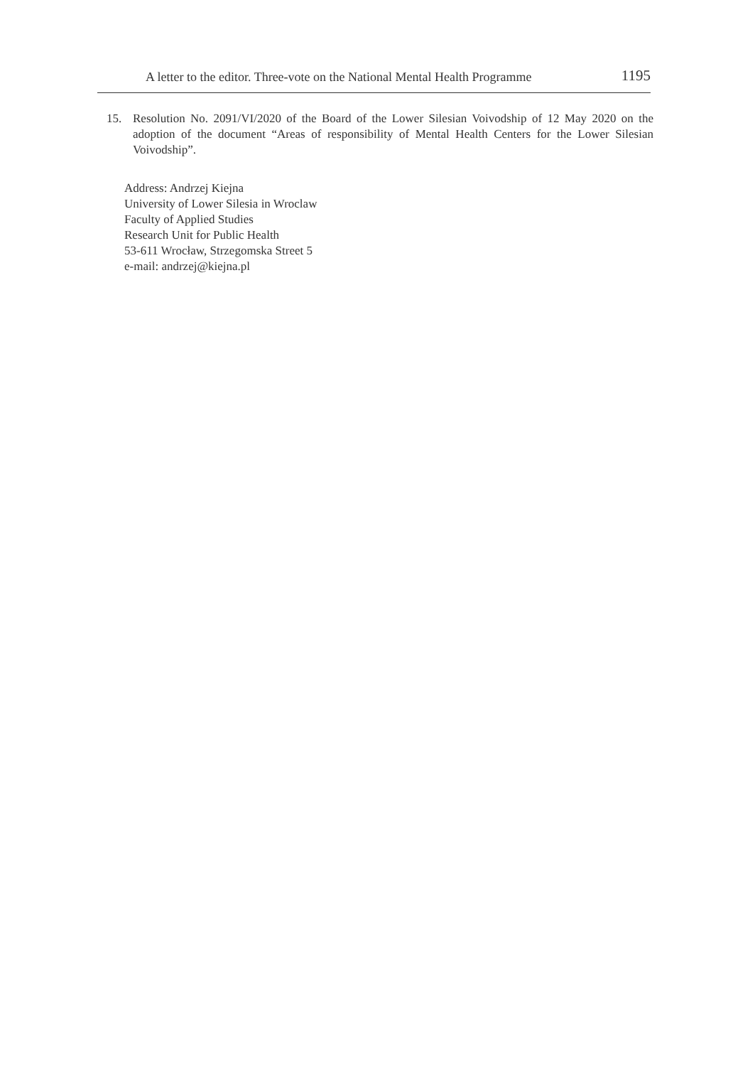A letter to the editor. Three-vote on the National Mental Health Programme 1195
15. Resolution No. 2091/VI/2020 of the Board of the Lower Silesian Voivodship of 12 May 2020 on the adoption of the document “Areas of responsibility of Mental Health Centers for the Lower Silesian Voivodship”.
Address: Andrzej Kiejna
University of Lower Silesia in Wroclaw
Faculty of Applied Studies
Research Unit for Public Health
53-611 Wrocław, Strzegomska Street 5
e-mail: andrzej@kiejna.pl